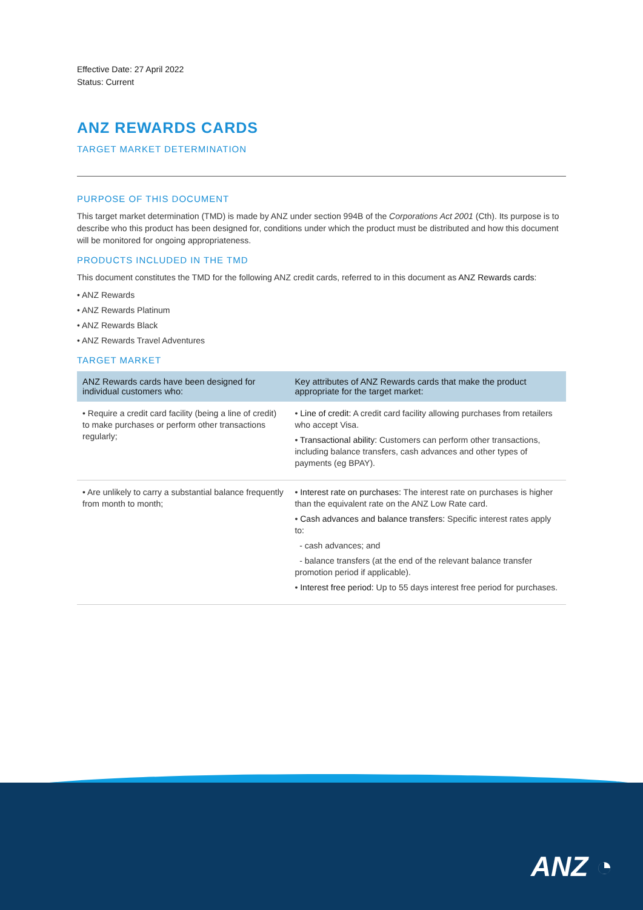Effective Date: 27 April 2022
Status: Current
ANZ REWARDS CARDS
TARGET MARKET DETERMINATION
PURPOSE OF THIS DOCUMENT
This target market determination (TMD) is made by ANZ under section 994B of the Corporations Act 2001 (Cth). Its purpose is to describe who this product has been designed for, conditions under which the product must be distributed and how this document will be monitored for ongoing appropriateness.
PRODUCTS INCLUDED IN THE TMD
This document constitutes the TMD for the following ANZ credit cards, referred to in this document as ANZ Rewards cards:
• ANZ Rewards
• ANZ Rewards Platinum
• ANZ Rewards Black
• ANZ Rewards Travel Adventures
TARGET MARKET
| ANZ Rewards cards have been designed for individual customers who: | Key attributes of ANZ Rewards cards that make the product appropriate for the target market: |
| --- | --- |
| • Require a credit card facility (being a line of credit) to make purchases or perform other transactions regularly; | • Line of credit: A credit card facility allowing purchases from retailers who accept Visa. • Transactional ability: Customers can perform other transactions, including balance transfers, cash advances and other types of payments (eg BPAY). |
| • Are unlikely to carry a substantial balance frequently from month to month; | • Interest rate on purchases: The interest rate on purchases is higher than the equivalent rate on the ANZ Low Rate card. • Cash advances and balance transfers: Specific interest rates apply to: - cash advances; and - balance transfers (at the end of the relevant balance transfer promotion period if applicable). • Interest free period: Up to 55 days interest free period for purchases. |
ANZ ◔